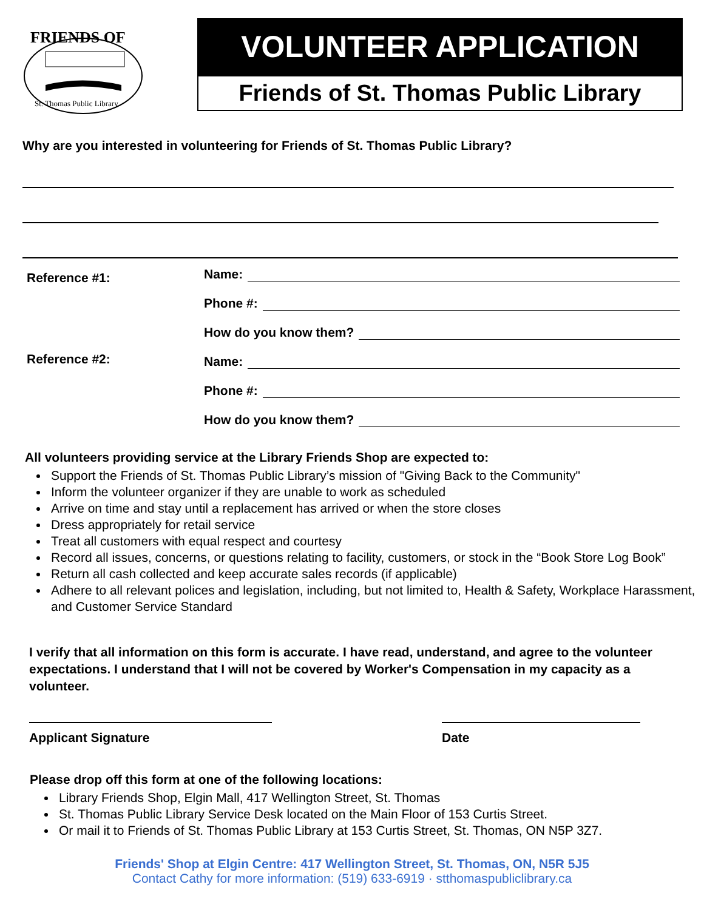FRIENDS OF
St. Thomas Public Library
VOLUNTEER APPLICATION
Friends of St. Thomas Public Library
Why are you interested in volunteering for Friends of St. Thomas Public Library?
Reference #1:
Name:
Phone #:
How do you know them?
Reference #2:
Name:
Phone #:
How do you know them?
All volunteers providing service at the Library Friends Shop are expected to:
Support the Friends of St. Thomas Public Library’s mission of "Giving Back to the Community"
Inform the volunteer organizer if they are unable to work as scheduled
Arrive on time and stay until a replacement has arrived or when the store closes
Dress appropriately for retail service
Treat all customers with equal respect and courtesy
Record all issues, concerns, or questions relating to facility, customers, or stock in the “Book Store Log Book”
Return all cash collected and keep accurate sales records (if applicable)
Adhere to all relevant polices and legislation, including, but not limited to, Health & Safety, Workplace Harassment, and Customer Service Standard
I verify that all information on this form is accurate. I have read, understand, and agree to the volunteer expectations. I understand that I will not be covered by Worker's Compensation in my capacity as a volunteer.
Applicant Signature Date
Please drop off this form at one of the following locations:
Library Friends Shop, Elgin Mall, 417 Wellington Street, St. Thomas
St. Thomas Public Library Service Desk located on the Main Floor of 153 Curtis Street.
Or mail it to Friends of St. Thomas Public Library at 153 Curtis Street, St. Thomas, ON N5P 3Z7.
Friends' Shop at Elgin Centre: 417 Wellington Street, St. Thomas, ON, N5R 5J5
Contact Cathy for more information: (519) 633-6919 · stthomaspubliclibrary.ca